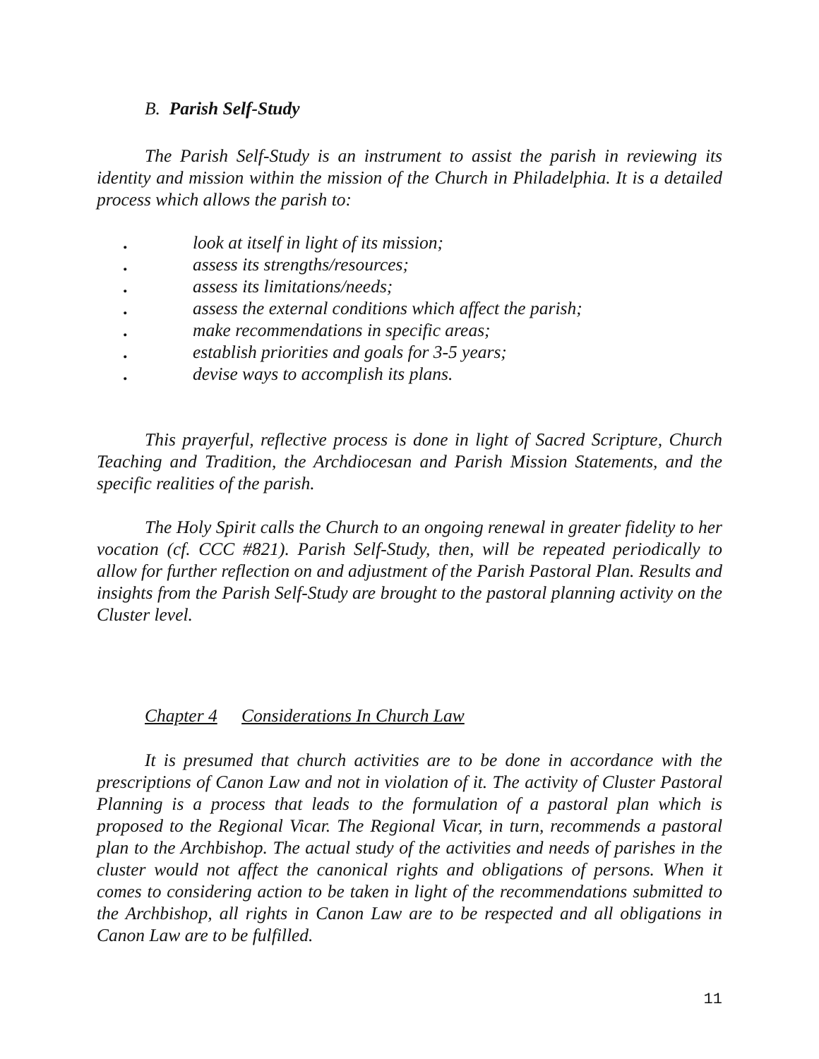B. Parish Self-Study
The Parish Self-Study is an instrument to assist the parish in reviewing its identity and mission within the mission of the Church in Philadelphia. It is a detailed process which allows the parish to:
. look at itself in light of its mission;
. assess its strengths/resources;
. assess its limitations/needs;
. assess the external conditions which affect the parish;
. make recommendations in specific areas;
. establish priorities and goals for 3-5 years;
. devise ways to accomplish its plans.
This prayerful, reflective process is done in light of Sacred Scripture, Church Teaching and Tradition, the Archdiocesan and Parish Mission Statements, and the specific realities of the parish.
The Holy Spirit calls the Church to an ongoing renewal in greater fidelity to her vocation (cf. CCC #821). Parish Self-Study, then, will be repeated periodically to allow for further reflection on and adjustment of the Parish Pastoral Plan. Results and insights from the Parish Self-Study are brought to the pastoral planning activity on the Cluster level.
Chapter 4 Considerations In Church Law
It is presumed that church activities are to be done in accordance with the prescriptions of Canon Law and not in violation of it. The activity of Cluster Pastoral Planning is a process that leads to the formulation of a pastoral plan which is proposed to the Regional Vicar. The Regional Vicar, in turn, recommends a pastoral plan to the Archbishop. The actual study of the activities and needs of parishes in the cluster would not affect the canonical rights and obligations of persons. When it comes to considering action to be taken in light of the recommendations submitted to the Archbishop, all rights in Canon Law are to be respected and all obligations in Canon Law are to be fulfilled.
11